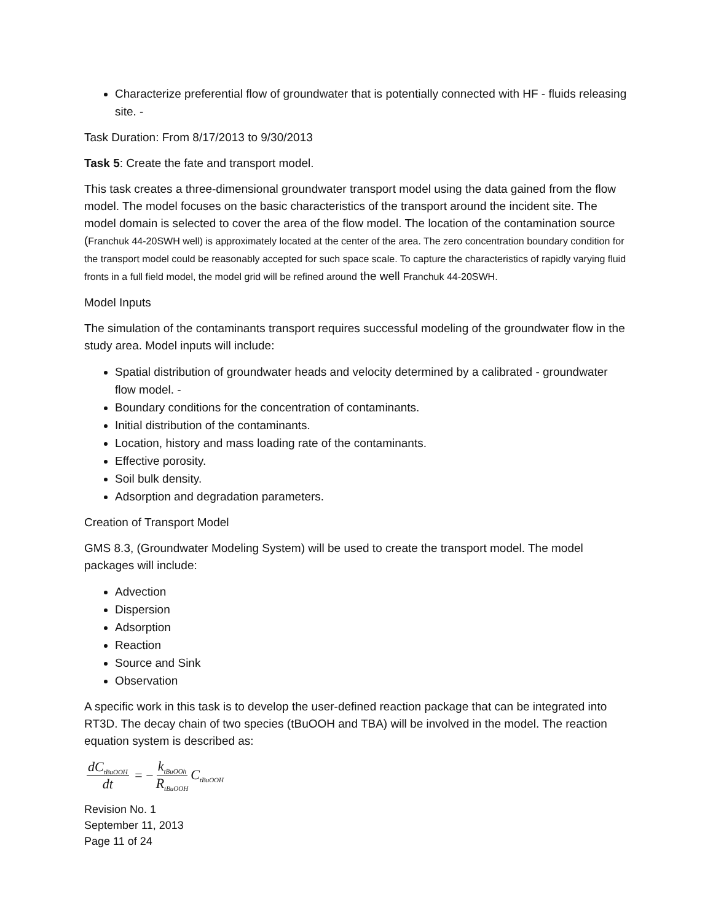Characterize preferential flow of groundwater that is potentially connected with HF - fluids releasing site. -
Task Duration: From 8/17/2013 to 9/30/2013
Task 5: Create the fate and transport model.
This task creates a three-dimensional groundwater transport model using the data gained from the flow model. The model focuses on the basic characteristics of the transport around the incident site. The model domain is selected to cover the area of the flow model. The location of the contamination source (Franchuk 44-20SWH well) is approximately located at the center of the area. The zero concentration boundary condition for the transport model could be reasonably accepted for such space scale. To capture the characteristics of rapidly varying fluid fronts in a full field model, the model grid will be refined around the well Franchuk 44-20SWH.
Model Inputs
The simulation of the contaminants transport requires successful modeling of the groundwater flow in the study area. Model inputs will include:
Spatial distribution of groundwater heads and velocity determined by a calibrated - groundwater flow model. -
Boundary conditions for the concentration of contaminants.
Initial distribution of the contaminants.
Location, history and mass loading rate of the contaminants.
Effective porosity.
Soil bulk density.
Adsorption and degradation parameters.
Creation of Transport Model
GMS 8.3, (Groundwater Modeling System) will be used to create the transport model. The model packages will include:
Advection
Dispersion
Adsorption
Reaction
Source and Sink
Observation
A specific work in this task is to develop the user-defined reaction package that can be integrated into RT3D. The decay chain of two species (tBuOOH and TBA) will be involved in the model. The reaction equation system is described as:
dC<sub>tBuOOH</sub> dt = − k<sub>tBuOOh</sub> R<sub>tBuOOH</sub> C<sub>tBuOOH</sub>
Revision No. 1
September 11, 2013
Page 11 of 24